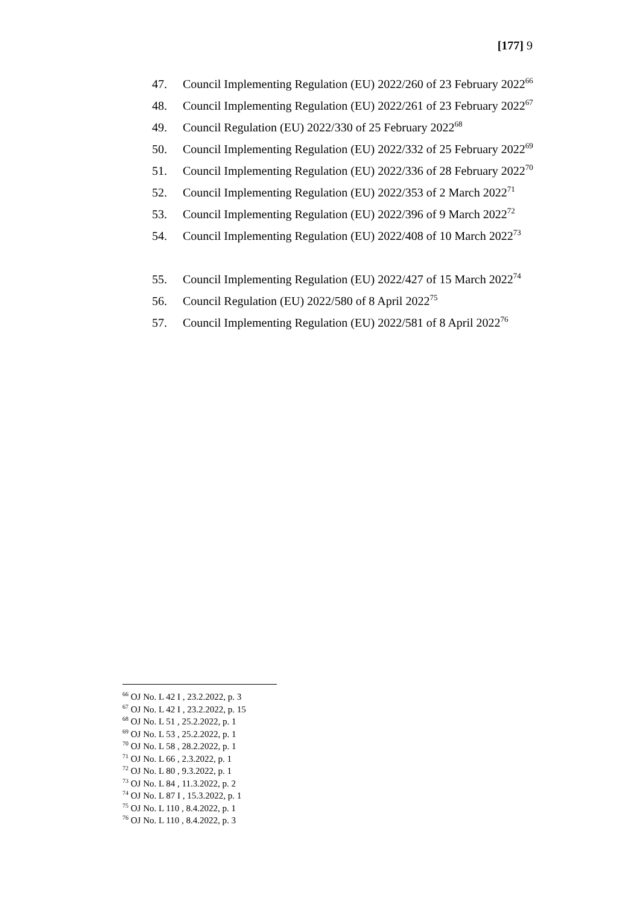[177] 9
47. Council Implementing Regulation (EU) 2022/260 of 23 February 2022<sup>66</sup>
48. Council Implementing Regulation (EU) 2022/261 of 23 February 2022<sup>67</sup>
49. Council Regulation (EU) 2022/330 of 25 February 2022<sup>68</sup>
50. Council Implementing Regulation (EU) 2022/332 of 25 February 2022<sup>69</sup>
51. Council Implementing Regulation (EU) 2022/336 of 28 February 2022<sup>70</sup>
52. Council Implementing Regulation (EU) 2022/353 of 2 March 2022<sup>71</sup>
53. Council Implementing Regulation (EU) 2022/396 of 9 March 2022<sup>72</sup>
54. Council Implementing Regulation (EU) 2022/408 of 10 March 2022<sup>73</sup>
55. Council Implementing Regulation (EU) 2022/427 of 15 March 2022<sup>74</sup>
56. Council Regulation (EU) 2022/580 of 8 April 2022<sup>75</sup>
57. Council Implementing Regulation (EU) 2022/581 of 8 April 2022<sup>76</sup>
<sup>66</sup> OJ No. L 42 I , 23.2.2022, p. 3
<sup>67</sup> OJ No. L 42 I , 23.2.2022, p. 15
<sup>68</sup> OJ No. L 51 , 25.2.2022, p. 1
<sup>69</sup> OJ No. L 53 , 25.2.2022, p. 1
<sup>70</sup> OJ No. L 58 , 28.2.2022, p. 1
<sup>71</sup> OJ No. L 66 , 2.3.2022, p. 1
<sup>72</sup> OJ No. L 80 , 9.3.2022, p. 1
<sup>73</sup> OJ No. L 84 , 11.3.2022, p. 2
<sup>74</sup> OJ No. L 87 I , 15.3.2022, p. 1
<sup>75</sup> OJ No. L 110 , 8.4.2022, p. 1
<sup>76</sup> OJ No. L 110 , 8.4.2022, p. 3